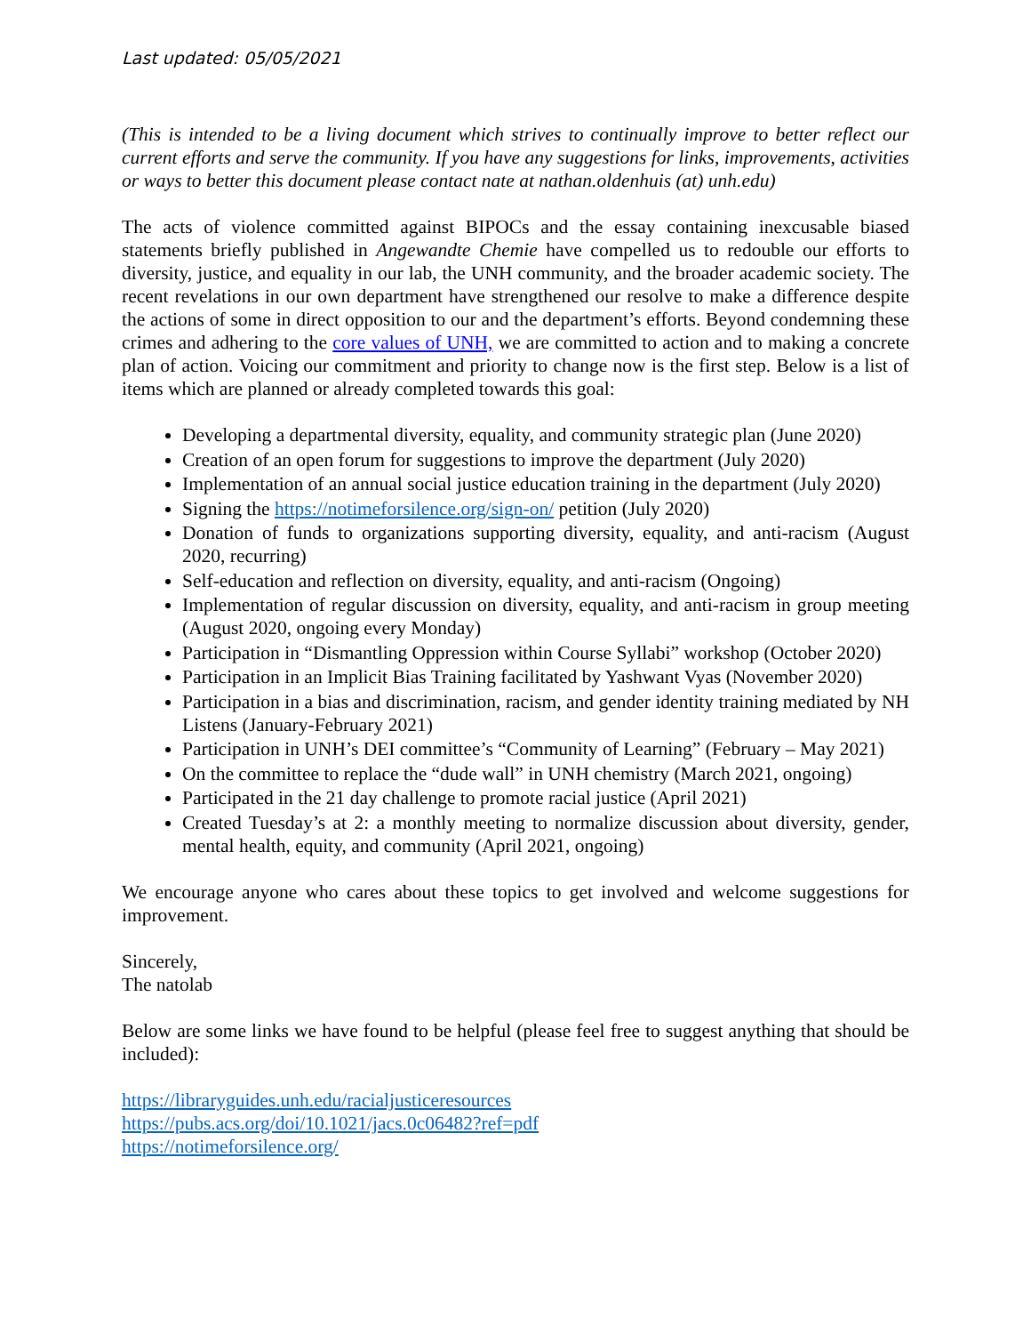Last updated: 05/05/2021
(This is intended to be a living document which strives to continually improve to better reflect our current efforts and serve the community. If you have any suggestions for links, improvements, activities or ways to better this document please contact nate at nathan.oldenhuis (at) unh.edu)
The acts of violence committed against BIPOCs and the essay containing inexcusable biased statements briefly published in Angewandte Chemie have compelled us to redouble our efforts to diversity, justice, and equality in our lab, the UNH community, and the broader academic society. The recent revelations in our own department have strengthened our resolve to make a difference despite the actions of some in direct opposition to our and the department’s efforts. Beyond condemning these crimes and adhering to the core values of UNH, we are committed to action and to making a concrete plan of action. Voicing our commitment and priority to change now is the first step. Below is a list of items which are planned or already completed towards this goal:
Developing a departmental diversity, equality, and community strategic plan (June 2020)
Creation of an open forum for suggestions to improve the department (July 2020)
Implementation of an annual social justice education training in the department (July 2020)
Signing the https://notimeforsilence.org/sign-on/ petition (July 2020)
Donation of funds to organizations supporting diversity, equality, and anti-racism (August 2020, recurring)
Self-education and reflection on diversity, equality, and anti-racism (Ongoing)
Implementation of regular discussion on diversity, equality, and anti-racism in group meeting (August 2020, ongoing every Monday)
Participation in “Dismantling Oppression within Course Syllabi” workshop (October 2020)
Participation in an Implicit Bias Training facilitated by Yashwant Vyas (November 2020)
Participation in a bias and discrimination, racism, and gender identity training mediated by NH Listens (January-February 2021)
Participation in UNH’s DEI committee’s “Community of Learning” (February – May 2021)
On the committee to replace the “dude wall” in UNH chemistry (March 2021, ongoing)
Participated in the 21 day challenge to promote racial justice (April 2021)
Created Tuesday’s at 2: a monthly meeting to normalize discussion about diversity, gender, mental health, equity, and community (April 2021, ongoing)
We encourage anyone who cares about these topics to get involved and welcome suggestions for improvement.
Sincerely,
The natolab
Below are some links we have found to be helpful (please feel free to suggest anything that should be included):
https://libraryguides.unh.edu/racialjusticeresources
https://pubs.acs.org/doi/10.1021/jacs.0c06482?ref=pdf
https://notimeforsilence.org/